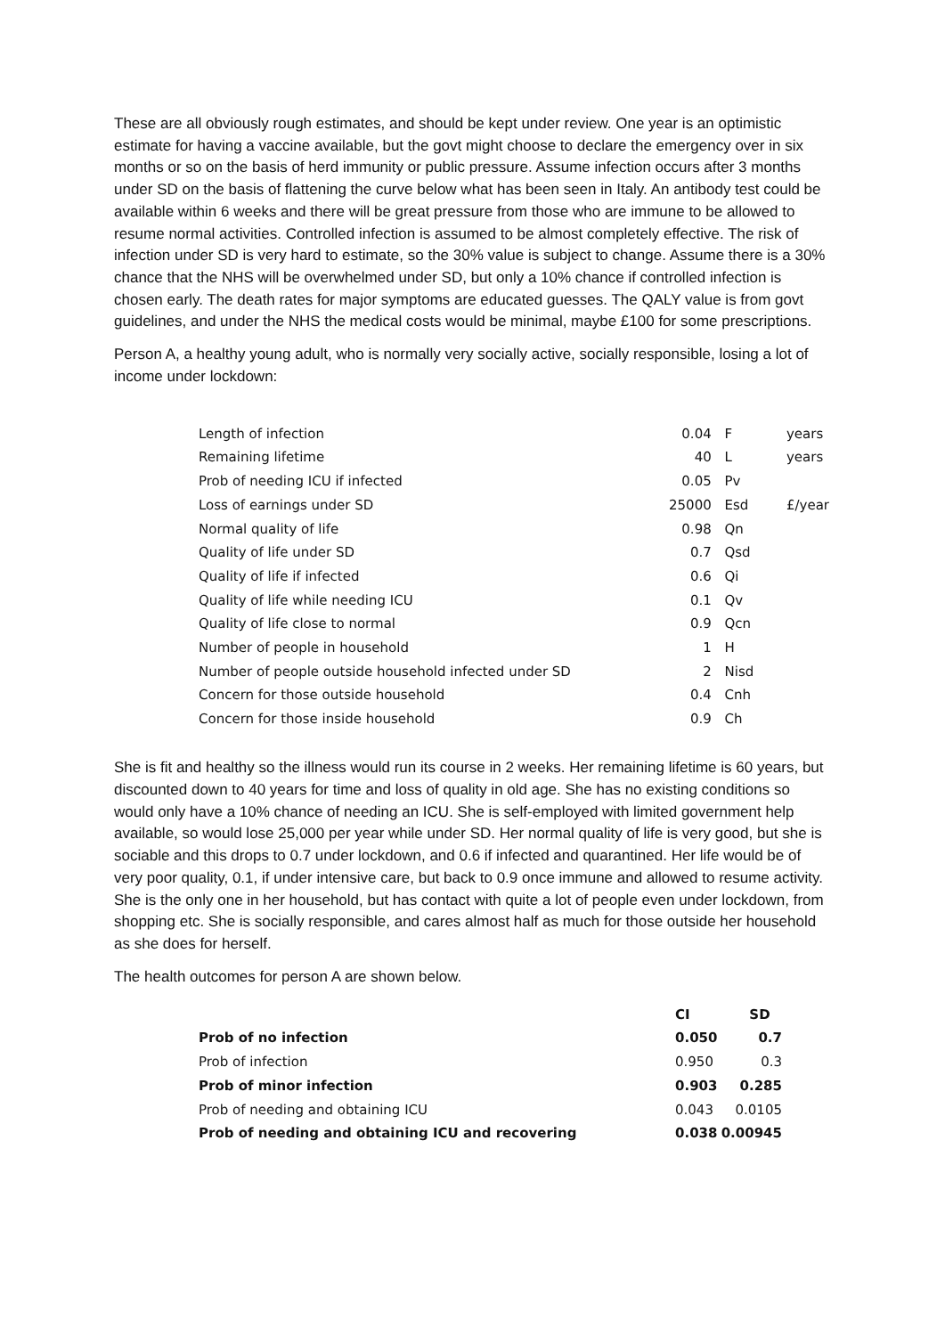These are all obviously rough estimates, and should be kept under review. One year is an optimistic estimate for having a vaccine available, but the govt might choose to declare the emergency over in six months or so on the basis of herd immunity or public pressure. Assume infection occurs after 3 months under SD on the basis of flattening the curve below what has been seen in Italy. An antibody test could be available within 6 weeks and there will be great pressure from those who are immune to be allowed to resume normal activities. Controlled infection is assumed to be almost completely effective. The risk of infection under SD is very hard to estimate, so the 30% value is subject to change. Assume there is a 30% chance that the NHS will be overwhelmed under SD, but only a 10% chance if controlled infection is chosen early. The death rates for major symptoms are educated guesses. The QALY value is from govt guidelines, and under the NHS the medical costs would be minimal, maybe £100 for some prescriptions.
Person A, a healthy young adult, who is normally very socially active, socially responsible, losing a lot of income under lockdown:
| Length of infection | 0.04 | | F | years |
| Remaining lifetime | 40 | | L | years |
| Prob of needing ICU if infected | 0.05 | | Pv | |
| Loss of earnings under SD | 25000 | | Esd | £/year |
| Normal quality of life | 0.98 | | Qn | |
| Quality of life under SD | 0.7 | | Qsd | |
| Quality of life if infected | 0.6 | | Qi | |
| Quality of life while needing ICU | 0.1 | | Qv | |
| Quality of life close to normal | 0.9 | | Qcn | |
| Number of people in household | 1 | | H | |
| Number of people outside household infected under SD | 2 | | Nisd | |
| Concern for those outside household | 0.4 | | Cnh | |
| Concern for those inside household | 0.9 | | Ch | |
She is fit and healthy so the illness would run its course in 2 weeks. Her remaining lifetime is 60 years, but discounted down to 40 years for time and loss of quality in old age. She has no existing conditions so would only have a 10% chance of needing an ICU. She is self-employed with limited government help available, so would lose 25,000 per year while under SD. Her normal quality of life is very good, but she is sociable and this drops to 0.7 under lockdown, and 0.6 if infected and quarantined. Her life would be of very poor quality, 0.1, if under intensive care, but back to 0.9 once immune and allowed to resume activity. She is the only one in her household, but has contact with quite a lot of people even under lockdown, from shopping etc. She is socially responsible, and cares almost half as much for those outside her household as she does for herself.
The health outcomes for person A are shown below.
| | CI | SD |
| --- | --- | --- |
| Prob of no infection | 0.050 | 0.7 |
| Prob of infection | 0.950 | 0.3 |
| Prob of minor infection | 0.903 | 0.285 |
| Prob of needing and obtaining ICU | 0.043 | 0.0105 |
| Prob of needing and obtaining ICU and recovering | 0.038 | 0.00945 |